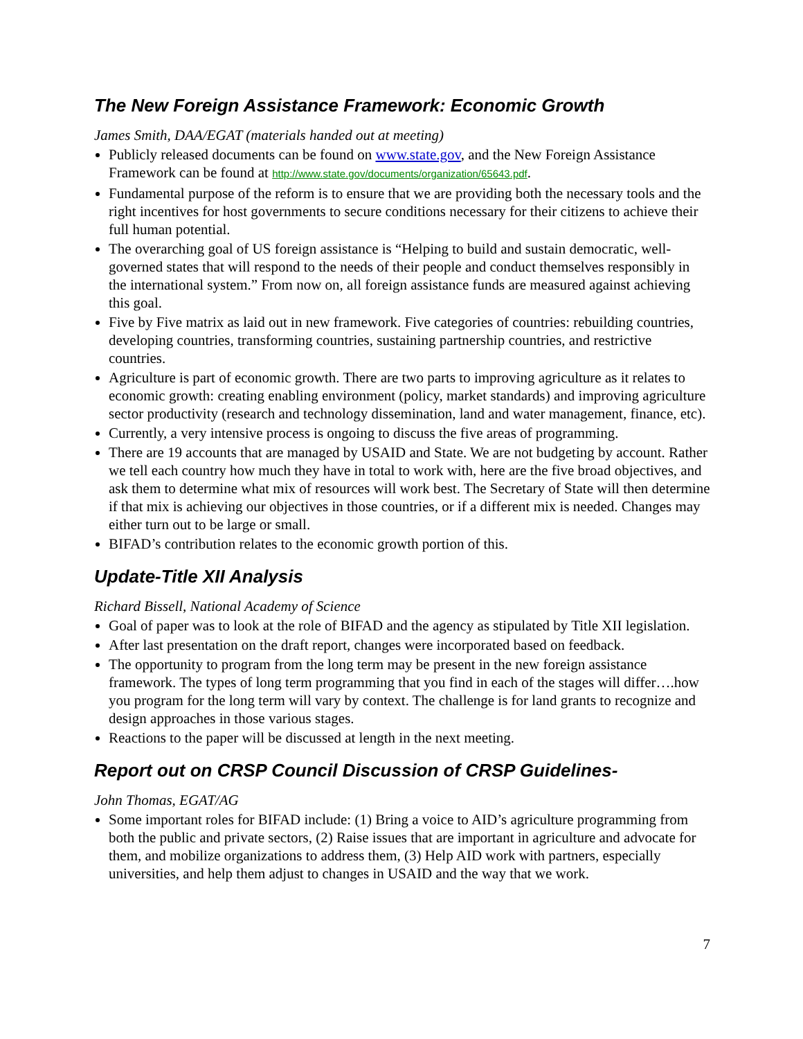The New Foreign Assistance Framework: Economic Growth
James Smith, DAA/EGAT (materials handed out at meeting)
Publicly released documents can be found on www.state.gov, and the New Foreign Assistance Framework can be found at http://www.state.gov/documents/organization/65643.pdf.
Fundamental purpose of the reform is to ensure that we are providing both the necessary tools and the right incentives for host governments to secure conditions necessary for their citizens to achieve their full human potential.
The overarching goal of US foreign assistance is “Helping to build and sustain democratic, well-governed states that will respond to the needs of their people and conduct themselves responsibly in the international system.” From now on, all foreign assistance funds are measured against achieving this goal.
Five by Five matrix as laid out in new framework. Five categories of countries: rebuilding countries, developing countries, transforming countries, sustaining partnership countries, and restrictive countries.
Agriculture is part of economic growth. There are two parts to improving agriculture as it relates to economic growth: creating enabling environment (policy, market standards) and improving agriculture sector productivity (research and technology dissemination, land and water management, finance, etc).
Currently, a very intensive process is ongoing to discuss the five areas of programming.
There are 19 accounts that are managed by USAID and State. We are not budgeting by account. Rather we tell each country how much they have in total to work with, here are the five broad objectives, and ask them to determine what mix of resources will work best. The Secretary of State will then determine if that mix is achieving our objectives in those countries, or if a different mix is needed. Changes may either turn out to be large or small.
BIFAD’s contribution relates to the economic growth portion of this.
Update-Title XII Analysis
Richard Bissell, National Academy of Science
Goal of paper was to look at the role of BIFAD and the agency as stipulated by Title XII legislation.
After last presentation on the draft report, changes were incorporated based on feedback.
The opportunity to program from the long term may be present in the new foreign assistance framework. The types of long term programming that you find in each of the stages will differ….how you program for the long term will vary by context. The challenge is for land grants to recognize and design approaches in those various stages.
Reactions to the paper will be discussed at length in the next meeting.
Report out on CRSP Council Discussion of CRSP Guidelines-
John Thomas, EGAT/AG
Some important roles for BIFAD include: (1) Bring a voice to AID’s agriculture programming from both the public and private sectors, (2) Raise issues that are important in agriculture and advocate for them, and mobilize organizations to address them, (3) Help AID work with partners, especially universities, and help them adjust to changes in USAID and the way that we work.
7